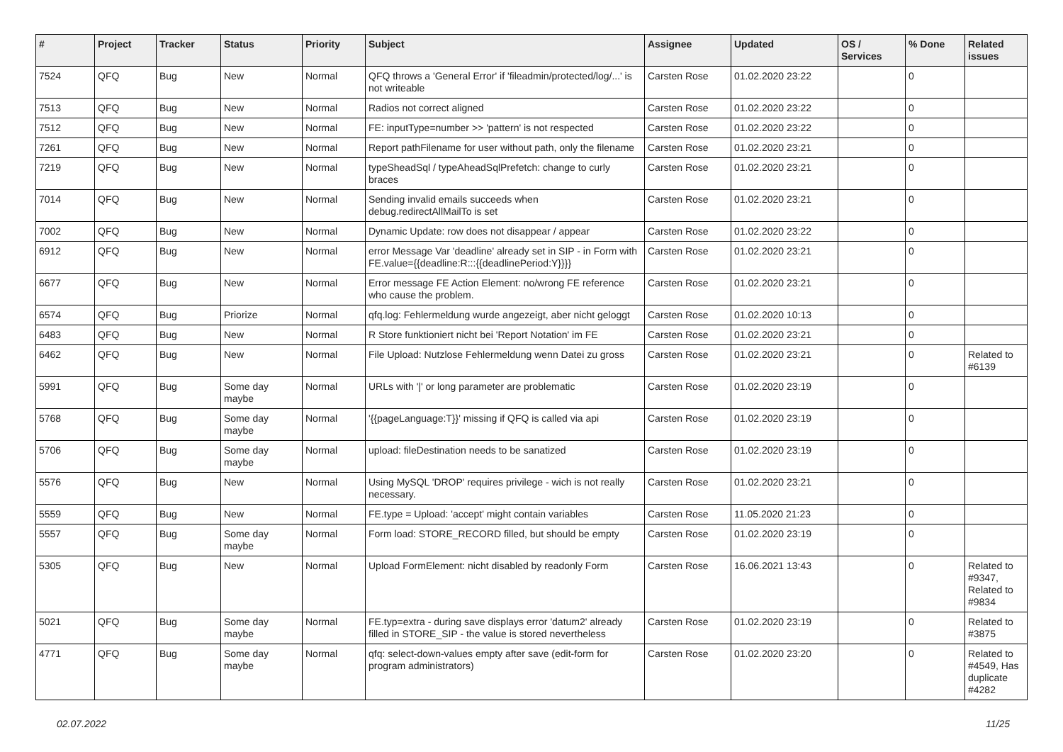| # | Project | Tracker | Status | Priority | Subject | Assignee | Updated | OS / Services | % Done | Related issues |
| --- | --- | --- | --- | --- | --- | --- | --- | --- | --- | --- |
| 7524 | QFQ | Bug | New | Normal | QFQ throws a 'General Error' if 'fileadmin/protected/log/...' is not writeable | Carsten Rose | 01.02.2020 23:22 | | 0 | |
| 7513 | QFQ | Bug | New | Normal | Radios not correct aligned | Carsten Rose | 01.02.2020 23:22 | | 0 | |
| 7512 | QFQ | Bug | New | Normal | FE: inputType=number >> 'pattern' is not respected | Carsten Rose | 01.02.2020 23:22 | | 0 | |
| 7261 | QFQ | Bug | New | Normal | Report pathFilename for user without path, only the filename | Carsten Rose | 01.02.2020 23:21 | | 0 | |
| 7219 | QFQ | Bug | New | Normal | typeSheadSql / typeAheadSqlPrefetch: change to curly braces | Carsten Rose | 01.02.2020 23:21 | | 0 | |
| 7014 | QFQ | Bug | New | Normal | Sending invalid emails succeeds when debug.redirectAllMailTo is set | Carsten Rose | 01.02.2020 23:21 | | 0 | |
| 7002 | QFQ | Bug | New | Normal | Dynamic Update: row does not disappear / appear | Carsten Rose | 01.02.2020 23:22 | | 0 | |
| 6912 | QFQ | Bug | New | Normal | error Message Var 'deadline' already set in SIP - in Form with FE.value={{deadline:R:::{{deadlinePeriod:Y}}}} | Carsten Rose | 01.02.2020 23:21 | | 0 | |
| 6677 | QFQ | Bug | New | Normal | Error message FE Action Element: no/wrong FE reference who cause the problem. | Carsten Rose | 01.02.2020 23:21 | | 0 | |
| 6574 | QFQ | Bug | Priorize | Normal | qfq.log: Fehlermeldung wurde angezeigt, aber nicht geloggt | Carsten Rose | 01.02.2020 10:13 | | 0 | |
| 6483 | QFQ | Bug | New | Normal | R Store funktioniert nicht bei 'Report Notation' im FE | Carsten Rose | 01.02.2020 23:21 | | 0 | |
| 6462 | QFQ | Bug | New | Normal | File Upload: Nutzlose Fehlermeldung wenn Datei zu gross | Carsten Rose | 01.02.2020 23:21 | | 0 | Related to #6139 |
| 5991 | QFQ | Bug | Some day maybe | Normal | URLs with '/' or long parameter are problematic | Carsten Rose | 01.02.2020 23:19 | | 0 | |
| 5768 | QFQ | Bug | Some day maybe | Normal | '{{pageLanguage:T}}' missing if QFQ is called via api | Carsten Rose | 01.02.2020 23:19 | | 0 | |
| 5706 | QFQ | Bug | Some day maybe | Normal | upload: fileDestination needs to be sanatized | Carsten Rose | 01.02.2020 23:19 | | 0 | |
| 5576 | QFQ | Bug | New | Normal | Using MySQL 'DROP' requires privilege - wich is not really necessary. | Carsten Rose | 01.02.2020 23:21 | | 0 | |
| 5559 | QFQ | Bug | New | Normal | FE.type = Upload: 'accept' might contain variables | Carsten Rose | 11.05.2020 21:23 | | 0 | |
| 5557 | QFQ | Bug | Some day maybe | Normal | Form load: STORE_RECORD filled, but should be empty | Carsten Rose | 01.02.2020 23:19 | | 0 | |
| 5305 | QFQ | Bug | New | Normal | Upload FormElement: nicht disabled by readonly Form | Carsten Rose | 16.06.2021 13:43 | | 0 | Related to #9347, Related to #9834 |
| 5021 | QFQ | Bug | Some day maybe | Normal | FE.typ=extra - during save displays error 'datum2' already filled in STORE_SIP - the value is stored nevertheless | Carsten Rose | 01.02.2020 23:19 | | 0 | Related to #3875 |
| 4771 | QFQ | Bug | Some day maybe | Normal | qfq: select-down-values empty after save (edit-form for program administrators) | Carsten Rose | 01.02.2020 23:20 | | 0 | Related to #4549, Has duplicate #4282 |
02.07.2022 11/25